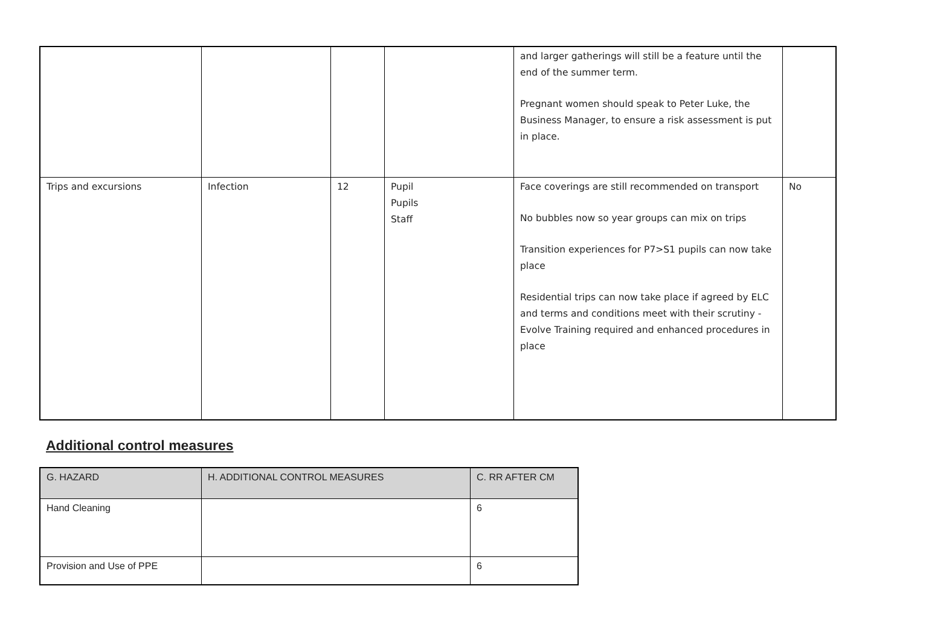| | | | | and larger gatherings will still be a feature until the end of the summer term. Pregnant women should speak to Peter Luke, the Business Manager, to ensure a risk assessment is put in place. | |
| Trips and excursions | Infection | 12 | Pupil Pupils Staff | Face coverings are still recommended on transport No bubbles now so year groups can mix on trips Transition experiences for P7>S1 pupils can now take place Residential trips can now take place if agreed by ELC and terms and conditions meet with their scrutiny - Evolve Training required and enhanced procedures in place | No |
Additional control measures
| G. HAZARD | H. ADDITIONAL CONTROL MEASURES | C. RR AFTER CM |
| --- | --- | --- |
| Hand Cleaning | | 6 |
| Provision and Use of PPE | | 6 |